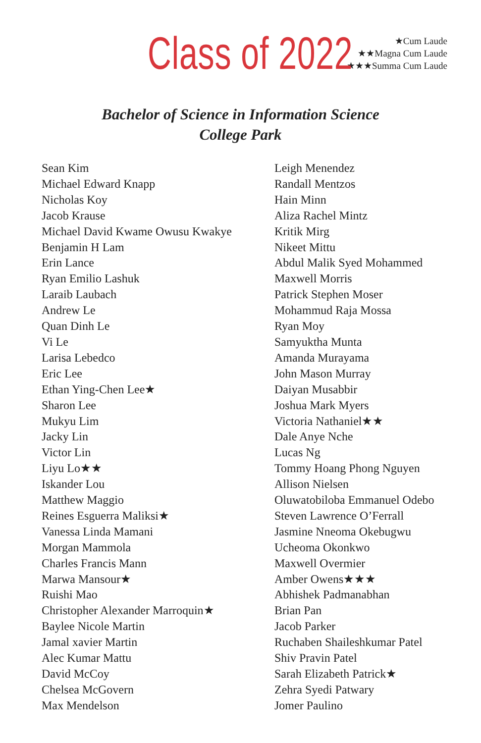Class of 2022
★Cum Laude
★★Magna Cum Laude
★★★Summa Cum Laude
Bachelor of Science in Information Science
College Park
Sean Kim
Michael Edward Knapp
Nicholas Koy
Jacob Krause
Michael David Kwame Owusu Kwakye
Benjamin H Lam
Erin Lance
Ryan Emilio Lashuk
Laraib Laubach
Andrew Le
Quan Dinh Le
Vi Le
Larisa Lebedco
Eric Lee
Ethan Ying-Chen Lee★
Sharon Lee
Mukyu Lim
Jacky Lin
Victor Lin
Liyu Lo★★
Iskander Lou
Matthew Maggio
Reines Esguerra Maliksi★
Vanessa Linda Mamani
Morgan Mammola
Charles Francis Mann
Marwa Mansour★
Ruishi Mao
Christopher Alexander Marroquin★
Baylee Nicole Martin
Jamal xavier Martin
Alec Kumar Mattu
David McCoy
Chelsea McGovern
Max Mendelson
Leigh Menendez
Randall Mentzos
Hain Minn
Aliza Rachel Mintz
Kritik Mirg
Nikeet Mittu
Abdul Malik Syed Mohammed
Maxwell Morris
Patrick Stephen Moser
Mohammud Raja Mossa
Ryan Moy
Samyuktha Munta
Amanda Murayama
John Mason Murray
Daiyan Musabbir
Joshua Mark Myers
Victoria Nathaniel★★
Dale Anye Nche
Lucas Ng
Tommy Hoang Phong Nguyen
Allison Nielsen
Oluwatobiloba Emmanuel Odebo
Steven Lawrence O’Ferrall
Jasmine Nneoma Okebugwu
Ucheoma Okonkwo
Maxwell Overmier
Amber Owens★★★
Abhishek Padmanabhan
Brian Pan
Jacob Parker
Ruchaben Shaileshkumar Patel
Shiv Pravin Patel
Sarah Elizabeth Patrick★
Zehra Syedi Patwary
Jomer Paulino